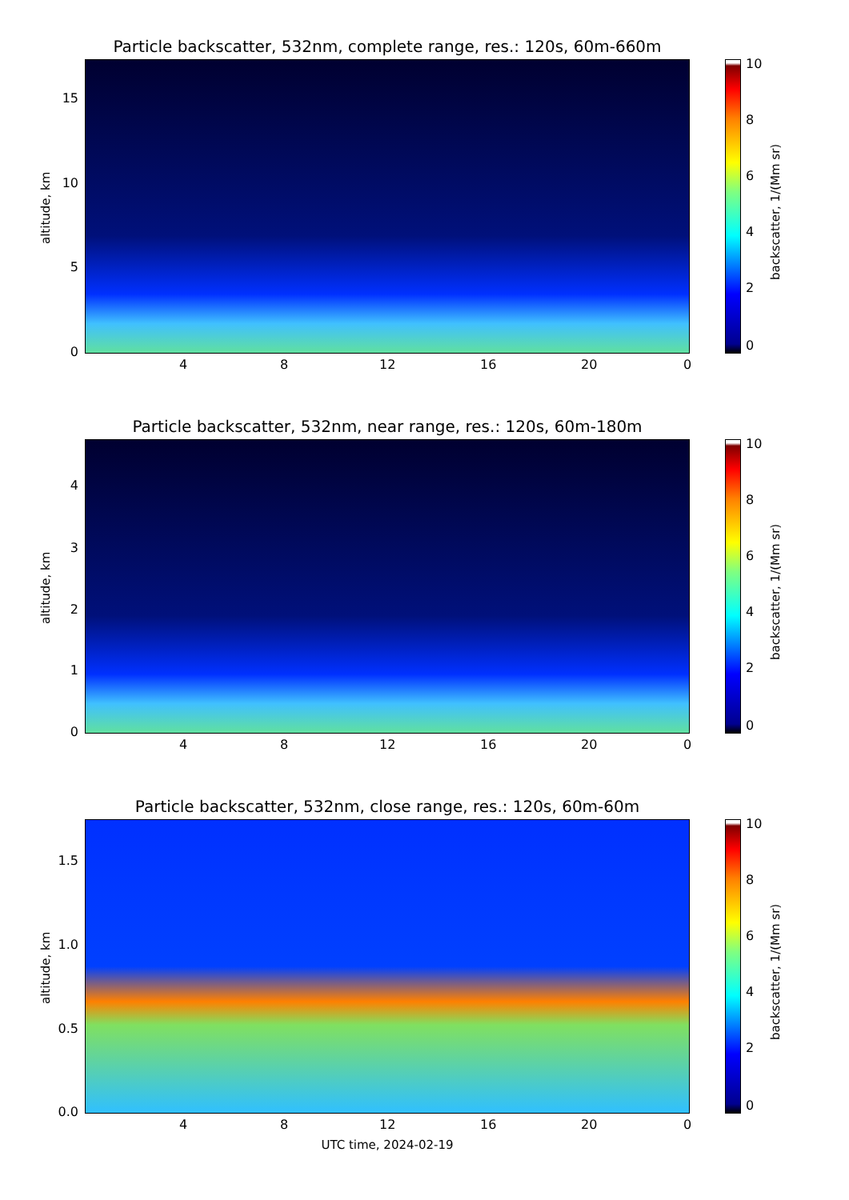Particle backscatter, 532nm, complete range, res.: 120s, 60m-660m
altitude, km
15
10
5
0
4 8 12 16 20 0
10
8
6
4
2
0
backscatter, 1/(Mm sr)
Particle backscatter, 532nm, near range, res.: 120s, 60m-180m
altitude, km
4
3
2
1
0
4 8 12 16 20 0
10
8
6
4
2
0
backscatter, 1/(Mm sr)
Particle backscatter, 532nm, close range, res.: 120s, 60m-60m
altitude, km
1.5
1.0
0.5
0.0
4 8 12 16 20 0
UTC time, 2024-02-19
10
8
6
4
2
0
backscatter, 1/(Mm sr)